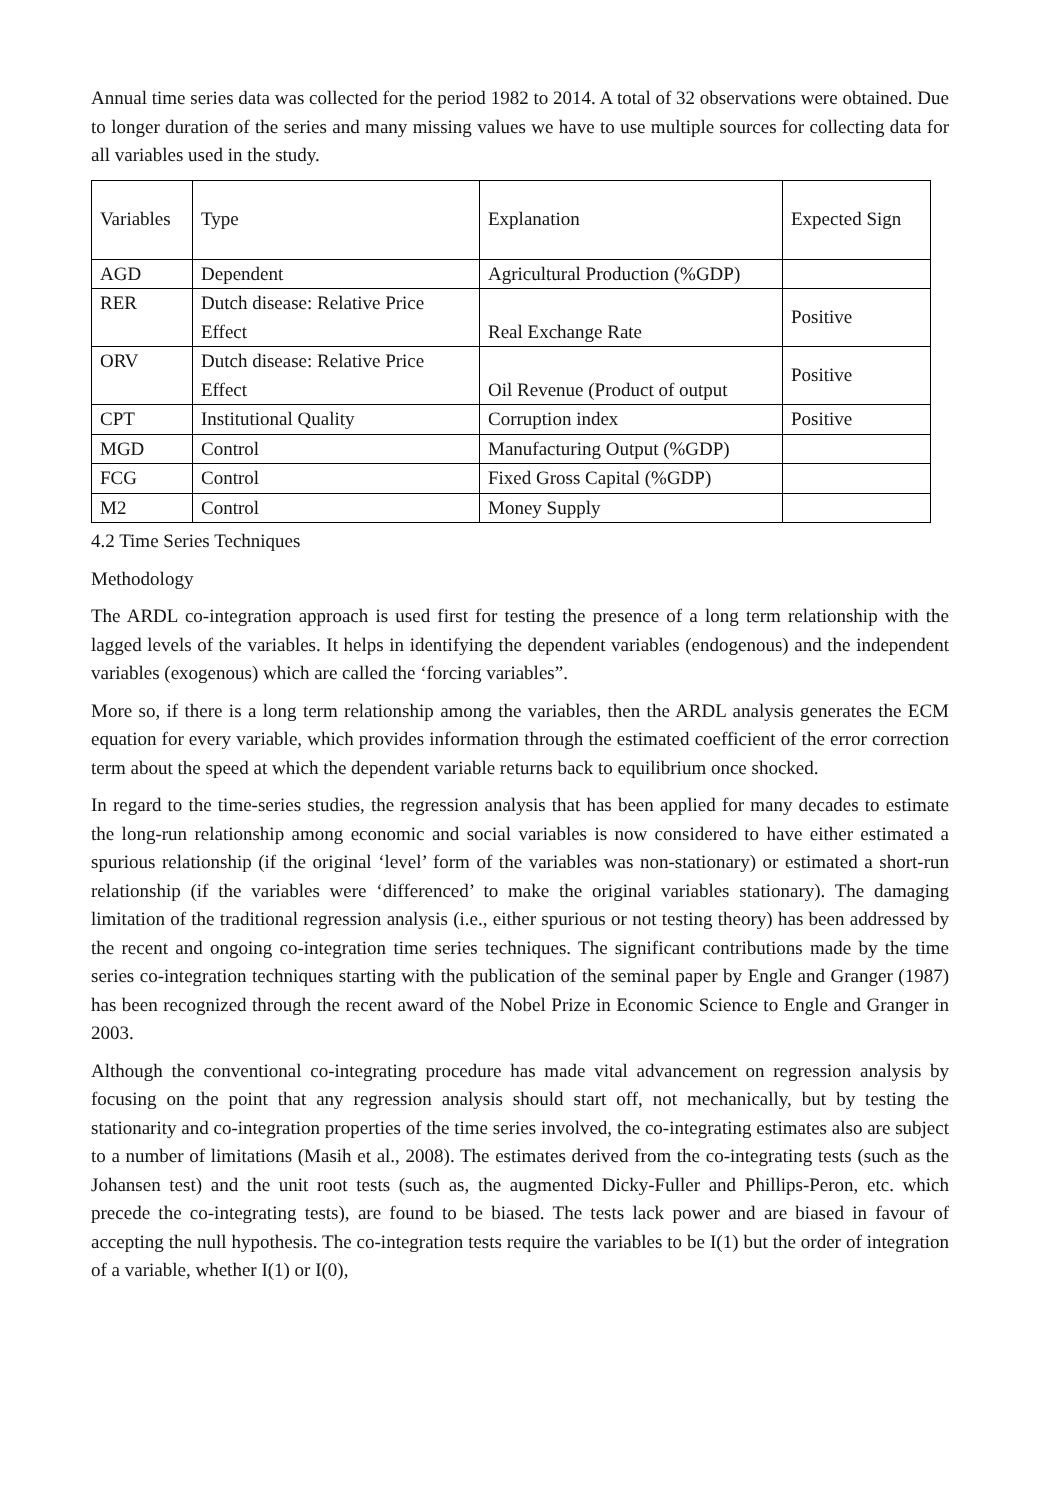Annual time series data was collected for the period 1982 to 2014. A total of 32 observations were obtained. Due to longer duration of the series and many missing values we have to use multiple sources for collecting data for all variables used in the study.
| Variables | Type | Explanation | Expected Sign |
| AGD | Dependent | Agricultural Production (%GDP) | |
| RER | Dutch disease: Relative Price Effect | Real Exchange Rate | Positive |
| ORV | Dutch disease: Relative Price Effect | Oil Revenue (Product of output | Positive |
| CPT | Institutional Quality | Corruption index | Positive |
| MGD | Control | Manufacturing Output (%GDP) | |
| FCG | Control | Fixed Gross Capital (%GDP) | |
| M2 | Control | Money Supply | |
4.2 Time Series Techniques
Methodology
The ARDL co-integration approach is used first for testing the presence of a long term relationship with the lagged levels of the variables. It helps in identifying the dependent variables (endogenous) and the independent variables (exogenous) which are called the ‘forcing variables”.
More so, if there is a long term relationship among the variables, then the ARDL analysis generates the ECM equation for every variable, which provides information through the estimated coefficient of the error correction term about the speed at which the dependent variable returns back to equilibrium once shocked.
In regard to the time-series studies, the regression analysis that has been applied for many decades to estimate the long-run relationship among economic and social variables is now considered to have either estimated a spurious relationship (if the original ‘level’ form of the variables was non-stationary) or estimated a short-run relationship (if the variables were ‘differenced’ to make the original variables stationary). The damaging limitation of the traditional regression analysis (i.e., either spurious or not testing theory) has been addressed by the recent and ongoing co-integration time series techniques. The significant contributions made by the time series co-integration techniques starting with the publication of the seminal paper by Engle and Granger (1987) has been recognized through the recent award of the Nobel Prize in Economic Science to Engle and Granger in 2003.
Although the conventional co-integrating procedure has made vital advancement on regression analysis by focusing on the point that any regression analysis should start off, not mechanically, but by testing the stationarity and co-integration properties of the time series involved, the co-integrating estimates also are subject to a number of limitations (Masih et al., 2008). The estimates derived from the co-integrating tests (such as the Johansen test) and the unit root tests (such as, the augmented Dicky-Fuller and Phillips-Peron, etc. which precede the co-integrating tests), are found to be biased. The tests lack power and are biased in favour of accepting the null hypothesis. The co-integration tests require the variables to be I(1) but the order of integration of a variable, whether I(1) or I(0),